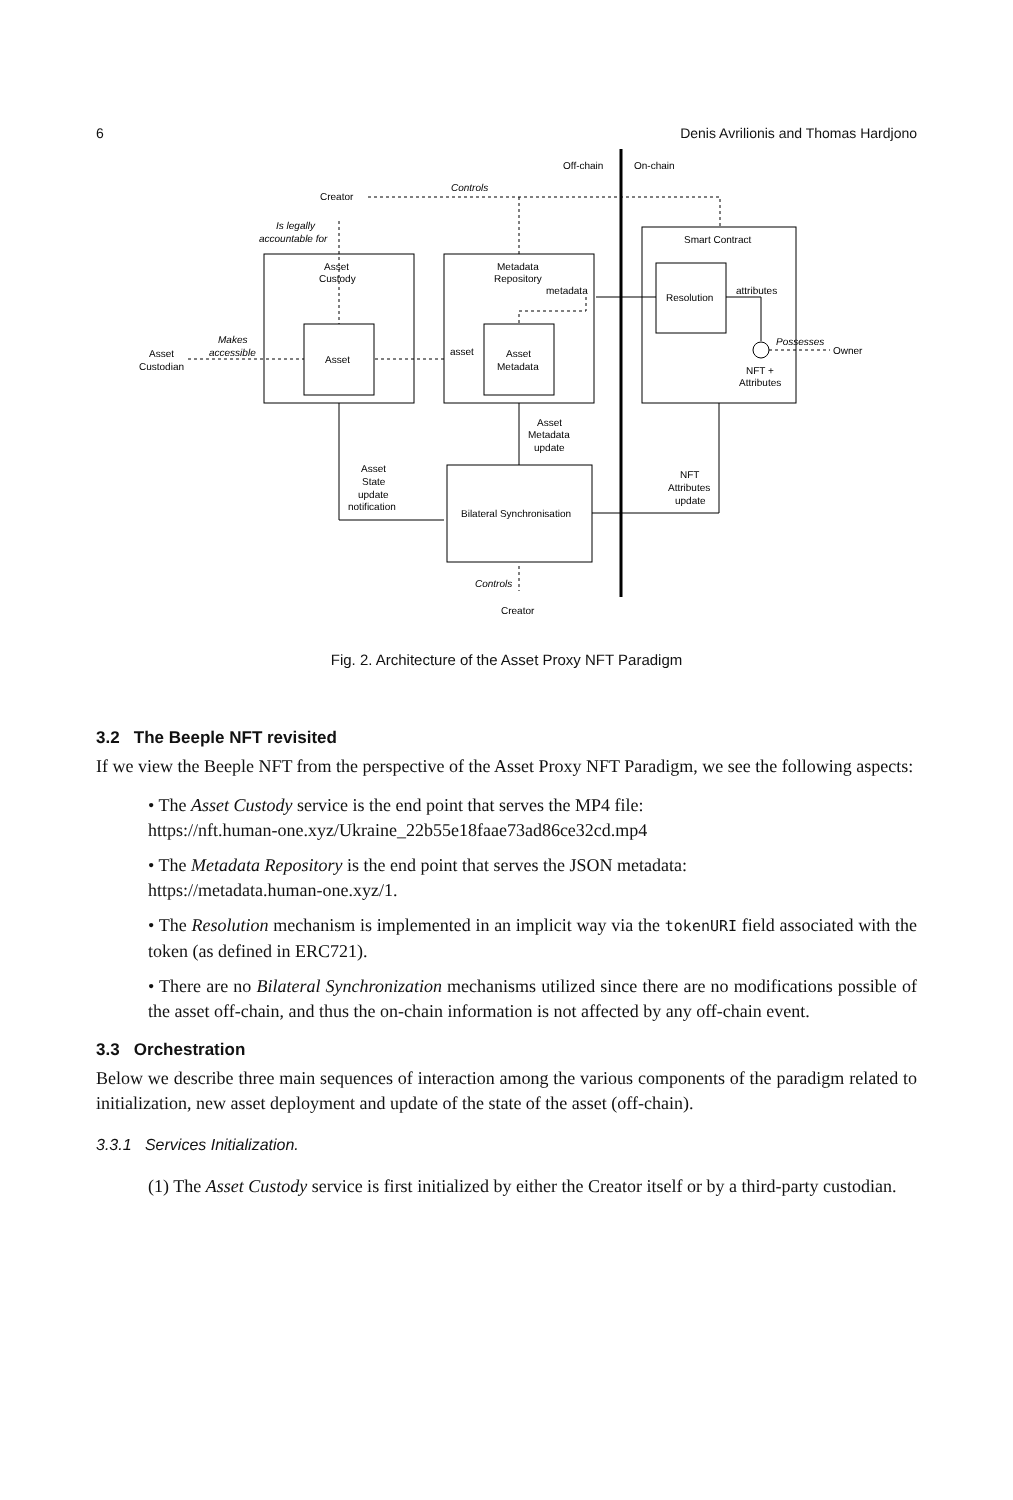6 Denis Avrilionis and Thomas Hardjono
Off-chain
On-chain
Creator
Controls
Is legally
accountable for
Asset
Custody
Metadata
Repository
metadata
Smart Contract
Resolution
attributes
Makes
accessible
Asset
Custodian
Asset
asset
Asset
Metadata
Possesses
Owner
NFT +
Attributes
Asset
Metadata
update
Asset
State
update
notification
Bilateral Synchronisation
NFT
Attributes
update
Controls
Creator
Fig. 2. Architecture of the Asset Proxy NFT Paradigm
3.2 The Beeple NFT revisited
If we view the Beeple NFT from the perspective of the Asset Proxy NFT Paradigm, we see the following aspects:
• The Asset Custody service is the end point that serves the MP4 file:
https://nft.human-one.xyz/Ukraine_22b55e18faae73ad86ce32cd.mp4
• The Metadata Repository is the end point that serves the JSON metadata:
https://metadata.human-one.xyz/1.
• The Resolution mechanism is implemented in an implicit way via the tokenURI field associated with the token (as defined in ERC721).
• There are no Bilateral Synchronization mechanisms utilized since there are no modifications possible of the asset off-chain, and thus the on-chain information is not affected by any off-chain event.
3.3 Orchestration
Below we describe three main sequences of interaction among the various components of the paradigm related to initialization, new asset deployment and update of the state of the asset (off-chain).
3.3.1 Services Initialization.
(1) The Asset Custody service is first initialized by either the Creator itself or by a third-party custodian.